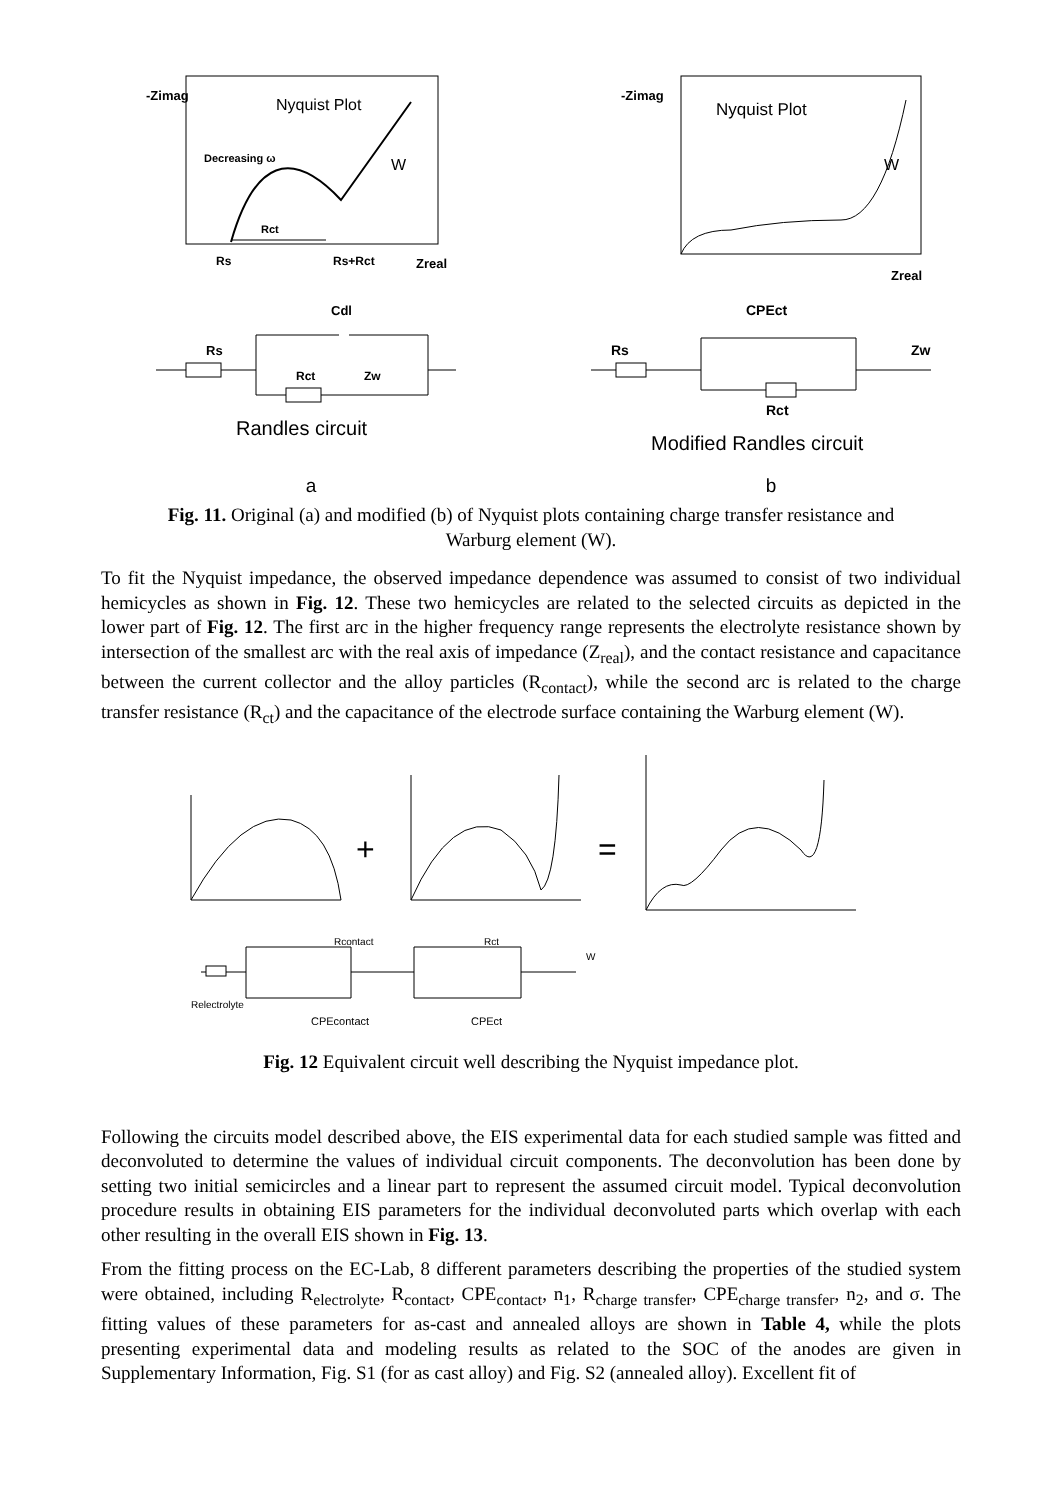-Zimag
Nyquist Plot
Decreasing ω
W
Rct
Rs
Rs+Rct
Zreal
Cdl
Rs
Rct
Zw
Randles circuit
a
-Zimag
Nyquist Plot
W
Zreal
CPEct
Rs
Zw
Rct
Modified Randles circuit
b
Fig. 11. Original (a) and modified (b) of Nyquist plots containing charge transfer resistance and Warburg element (W).
To fit the Nyquist impedance, the observed impedance dependence was assumed to consist of two individual hemicycles as shown in Fig. 12. These two hemicycles are related to the selected circuits as depicted in the lower part of Fig. 12. The first arc in the higher frequency range represents the electrolyte resistance shown by intersection of the smallest arc with the real axis of impedance (Z<sub>real</sub>), and the contact resistance and capacitance between the current collector and the alloy particles (R<sub>contact</sub>), while the second arc is related to the charge transfer resistance (R<sub>ct</sub>) and the capacitance of the electrode surface containing the Warburg element (W).
+
=
Rcontact
Rct
W
Relectrolyte
CPEcontact
CPEct
Fig. 12 Equivalent circuit well describing the Nyquist impedance plot.
Following the circuits model described above, the EIS experimental data for each studied sample was fitted and deconvoluted to determine the values of individual circuit components. The deconvolution has been done by setting two initial semicircles and a linear part to represent the assumed circuit model. Typical deconvolution procedure results in obtaining EIS parameters for the individual deconvoluted parts which overlap with each other resulting in the overall EIS shown in Fig. 13.
From the fitting process on the EC-Lab, 8 different parameters describing the properties of the studied system were obtained, including R<sub>electrolyte</sub>, R<sub>contact</sub>, CPE<sub>contact</sub>, n<sub>1</sub>, R<sub>charge transfer</sub>, CPE<sub>charge transfer</sub>, n<sub>2</sub>, and σ. The fitting values of these parameters for as-cast and annealed alloys are shown in Table 4, while the plots presenting experimental data and modeling results as related to the SOC of the anodes are given in Supplementary Information, Fig. S1 (for as cast alloy) and Fig. S2 (annealed alloy). Excellent fit of